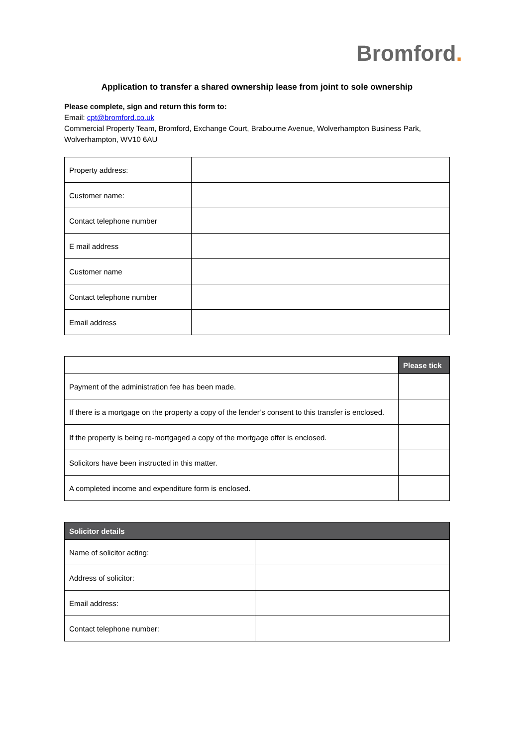Bromford.
Application to transfer a shared ownership lease from joint to sole ownership
Please complete, sign and return this form to:
Email: cpt@bromford.co.uk
Commercial Property Team, Bromford, Exchange Court, Brabourne Avenue, Wolverhampton Business Park, Wolverhampton, WV10 6AU
| Property address: | |
| Customer name: | |
| Contact telephone number | |
| E mail address | |
| Customer name | |
| Contact telephone number | |
| Email address | |
| | Please tick |
| --- | --- |
| Payment of the administration fee has been made. | |
| If there is a mortgage on the property a copy of the lender’s consent to this transfer is enclosed. | |
| If the property is being re-mortgaged a copy of the mortgage offer is enclosed. | |
| Solicitors have been instructed in this matter. | |
| A completed income and expenditure form is enclosed. | |
| Solicitor details | |
| --- | --- |
| Name of solicitor acting: | |
| Address of solicitor: | |
| Email address: | |
| Contact telephone number: | |